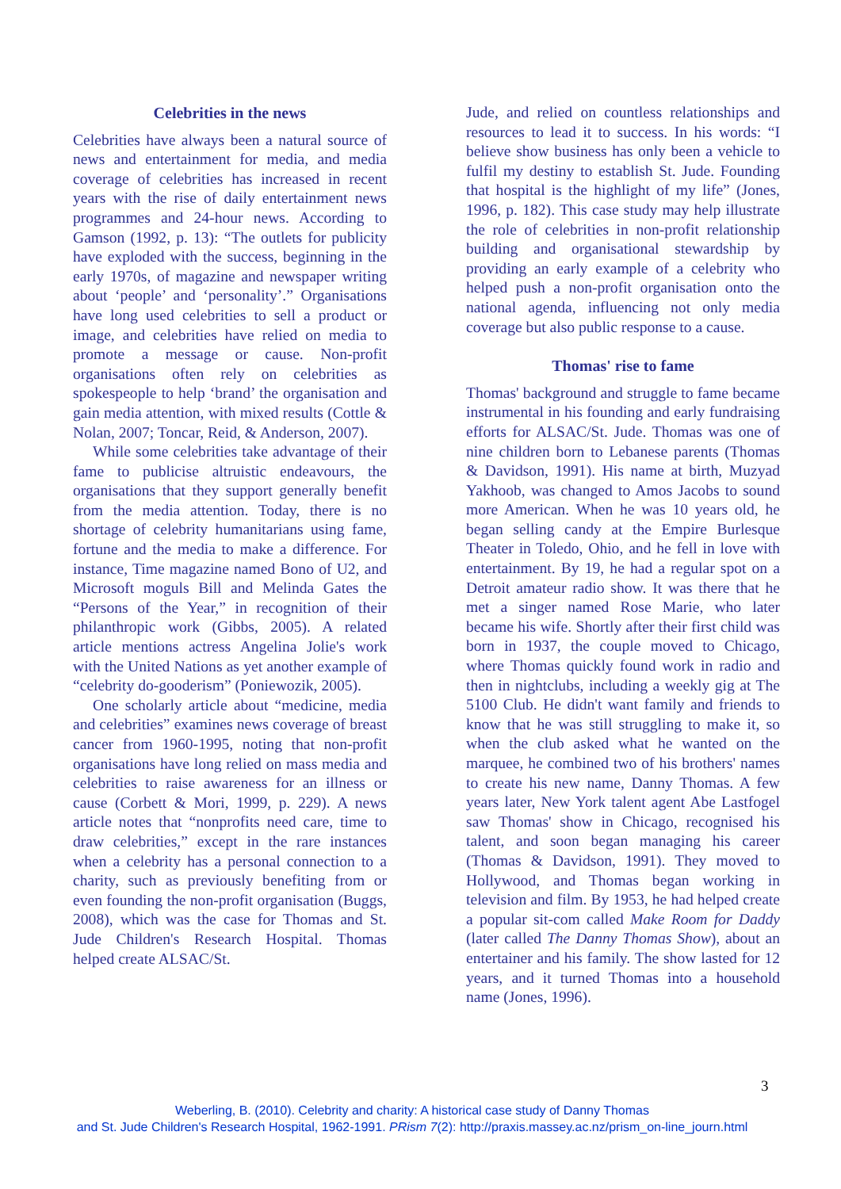Celebrities in the news
Celebrities have always been a natural source of news and entertainment for media, and media coverage of celebrities has increased in recent years with the rise of daily entertainment news programmes and 24-hour news. According to Gamson (1992, p. 13): “The outlets for publicity have exploded with the success, beginning in the early 1970s, of magazine and newspaper writing about ‘people’ and ‘personality’.” Organisations have long used celebrities to sell a product or image, and celebrities have relied on media to promote a message or cause. Non-profit organisations often rely on celebrities as spokespeople to help ‘brand’ the organisation and gain media attention, with mixed results (Cottle & Nolan, 2007; Toncar, Reid, & Anderson, 2007).
While some celebrities take advantage of their fame to publicise altruistic endeavours, the organisations that they support generally benefit from the media attention. Today, there is no shortage of celebrity humanitarians using fame, fortune and the media to make a difference. For instance, Time magazine named Bono of U2, and Microsoft moguls Bill and Melinda Gates the “Persons of the Year,” in recognition of their philanthropic work (Gibbs, 2005). A related article mentions actress Angelina Jolie's work with the United Nations as yet another example of “celebrity do-gooderism” (Poniewozik, 2005).
One scholarly article about “medicine, media and celebrities” examines news coverage of breast cancer from 1960-1995, noting that non-profit organisations have long relied on mass media and celebrities to raise awareness for an illness or cause (Corbett & Mori, 1999, p. 229). A news article notes that “nonprofits need care, time to draw celebrities,” except in the rare instances when a celebrity has a personal connection to a charity, such as previously benefiting from or even founding the non-profit organisation (Buggs, 2008), which was the case for Thomas and St. Jude Children's Research Hospital. Thomas helped create ALSAC/St.
Jude, and relied on countless relationships and resources to lead it to success. In his words: “I believe show business has only been a vehicle to fulfil my destiny to establish St. Jude. Founding that hospital is the highlight of my life” (Jones, 1996, p. 182). This case study may help illustrate the role of celebrities in non-profit relationship building and organisational stewardship by providing an early example of a celebrity who helped push a non-profit organisation onto the national agenda, influencing not only media coverage but also public response to a cause.
Thomas' rise to fame
Thomas' background and struggle to fame became instrumental in his founding and early fundraising efforts for ALSAC/St. Jude. Thomas was one of nine children born to Lebanese parents (Thomas & Davidson, 1991). His name at birth, Muzyad Yakhoob, was changed to Amos Jacobs to sound more American. When he was 10 years old, he began selling candy at the Empire Burlesque Theater in Toledo, Ohio, and he fell in love with entertainment. By 19, he had a regular spot on a Detroit amateur radio show. It was there that he met a singer named Rose Marie, who later became his wife. Shortly after their first child was born in 1937, the couple moved to Chicago, where Thomas quickly found work in radio and then in nightclubs, including a weekly gig at The 5100 Club. He didn't want family and friends to know that he was still struggling to make it, so when the club asked what he wanted on the marquee, he combined two of his brothers' names to create his new name, Danny Thomas. A few years later, New York talent agent Abe Lastfogel saw Thomas' show in Chicago, recognised his talent, and soon began managing his career (Thomas & Davidson, 1991). They moved to Hollywood, and Thomas began working in television and film. By 1953, he had helped create a popular sit-com called Make Room for Daddy (later called The Danny Thomas Show), about an entertainer and his family. The show lasted for 12 years, and it turned Thomas into a household name (Jones, 1996).
3
Weberling, B. (2010). Celebrity and charity: A historical case study of Danny Thomas
and St. Jude Children's Research Hospital, 1962-1991. PRism 7(2): http://praxis.massey.ac.nz/prism_on-line_journ.html